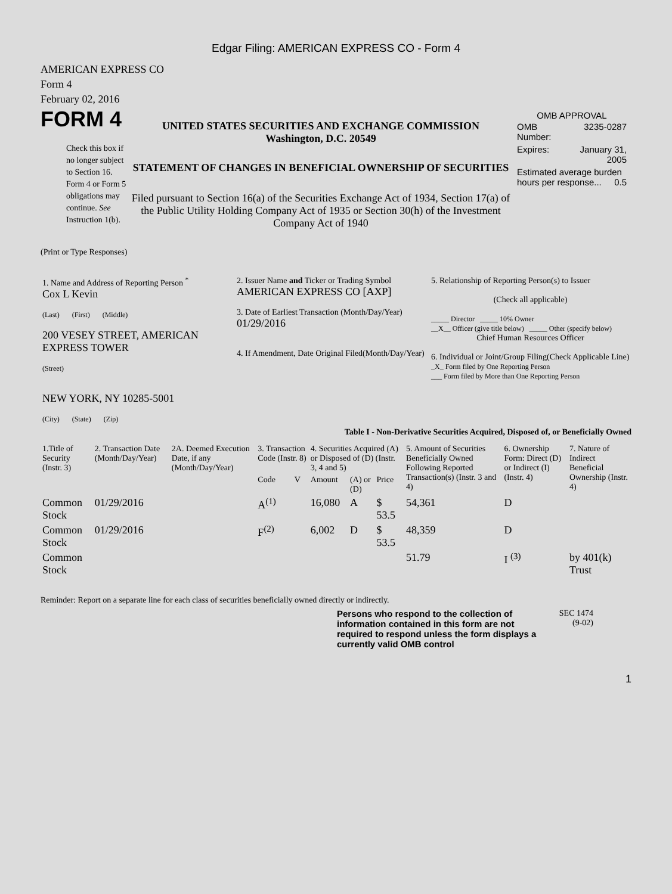Edgar Filing: AMERICAN EXPRESS CO - Form 4
AMERICAN EXPRESS CO
Form 4
February 02, 2016
FORM 4
Check this box if no longer subject to Section 16. Form 4 or Form 5 obligations may continue. See Instruction 1(b).
UNITED STATES SECURITIES AND EXCHANGE COMMISSION
Washington, D.C. 20549
STATEMENT OF CHANGES IN BENEFICIAL OWNERSHIP OF SECURITIES
Filed pursuant to Section 16(a) of the Securities Exchange Act of 1934, Section 17(a) of the Public Utility Holding Company Act of 1935 or Section 30(h) of the Investment Company Act of 1940
OMB APPROVAL
| OMB Number: | 3235-0287 |
| Expires: | January 31, 2005 |
| Estimated average burden hours per response... 0.5 | |
(Print or Type Responses)
| 1. Name and Address of Reporting Person <sup>*</sup> Cox L Kevin (Last) (First) (Middle) 200 VESEY STREET, AMERICAN EXPRESS TOWER (Street) NEW YORK, NY 10285-5001 (City) (State) (Zip) | 2. Issuer Name and Ticker or Trading Symbol AMERICAN EXPRESS CO [AXP] 3. Date of Earliest Transaction (Month/Day/Year) 01/29/2016 4. If Amendment, Date Original Filed(Month/Day/Year) | 5. Relationship of Reporting Person(s) to Issuer (Check all applicable) _____ Director _____ 10% Owner __X__ Officer (give title below) _____ Other (specify below) Chief Human Resources Officer 6. Individual or Joint/Group Filing(Check Applicable Line) _X_ Form filed by One Reporting Person ___ Form filed by More than One Reporting Person |
Table I - Non-Derivative Securities Acquired, Disposed of, or Beneficially Owned
| 1.Title of Security (Instr. 3) | 2. Transaction Date (Month/Day/Year) | 2A. Deemed Execution Date, if any (Month/Day/Year) | 3. Transaction Code (Instr. 8) | | 4. Securities Acquired (A) or Disposed of (D) (Instr. 3, 4 and 5) | | | 5. Amount of Securities Beneficially Owned Following Reported Transaction(s) (Instr. 3 and 4) | 6. Ownership Form: Direct (D) or Indirect (I) (Instr. 4) | 7. Nature of Indirect Beneficial Ownership (Instr. 4) |
| --- | --- | --- | --- | --- | --- | --- | --- | --- | --- | --- |
| | | | Code | V | Amount | (A) or (D) | Price | | | |
| Common Stock | 01/29/2016 | | A<sup>(1)</sup> | | 16,080 | A | $ 53.5 | 54,361 | D | |
| Common Stock | 01/29/2016 | | F<sup>(2)</sup> | | 6,002 | D | $ 53.5 | 48,359 | D | |
| Common Stock | | | | | | | | 51.79 | I <sup>(3)</sup> | by 401(k) Trust |
Reminder: Report on a separate line for each class of securities beneficially owned directly or indirectly.
Persons who respond to the collection of information contained in this form are not required to respond unless the form displays a currently valid OMB control
SEC 1474
(9-02)
1